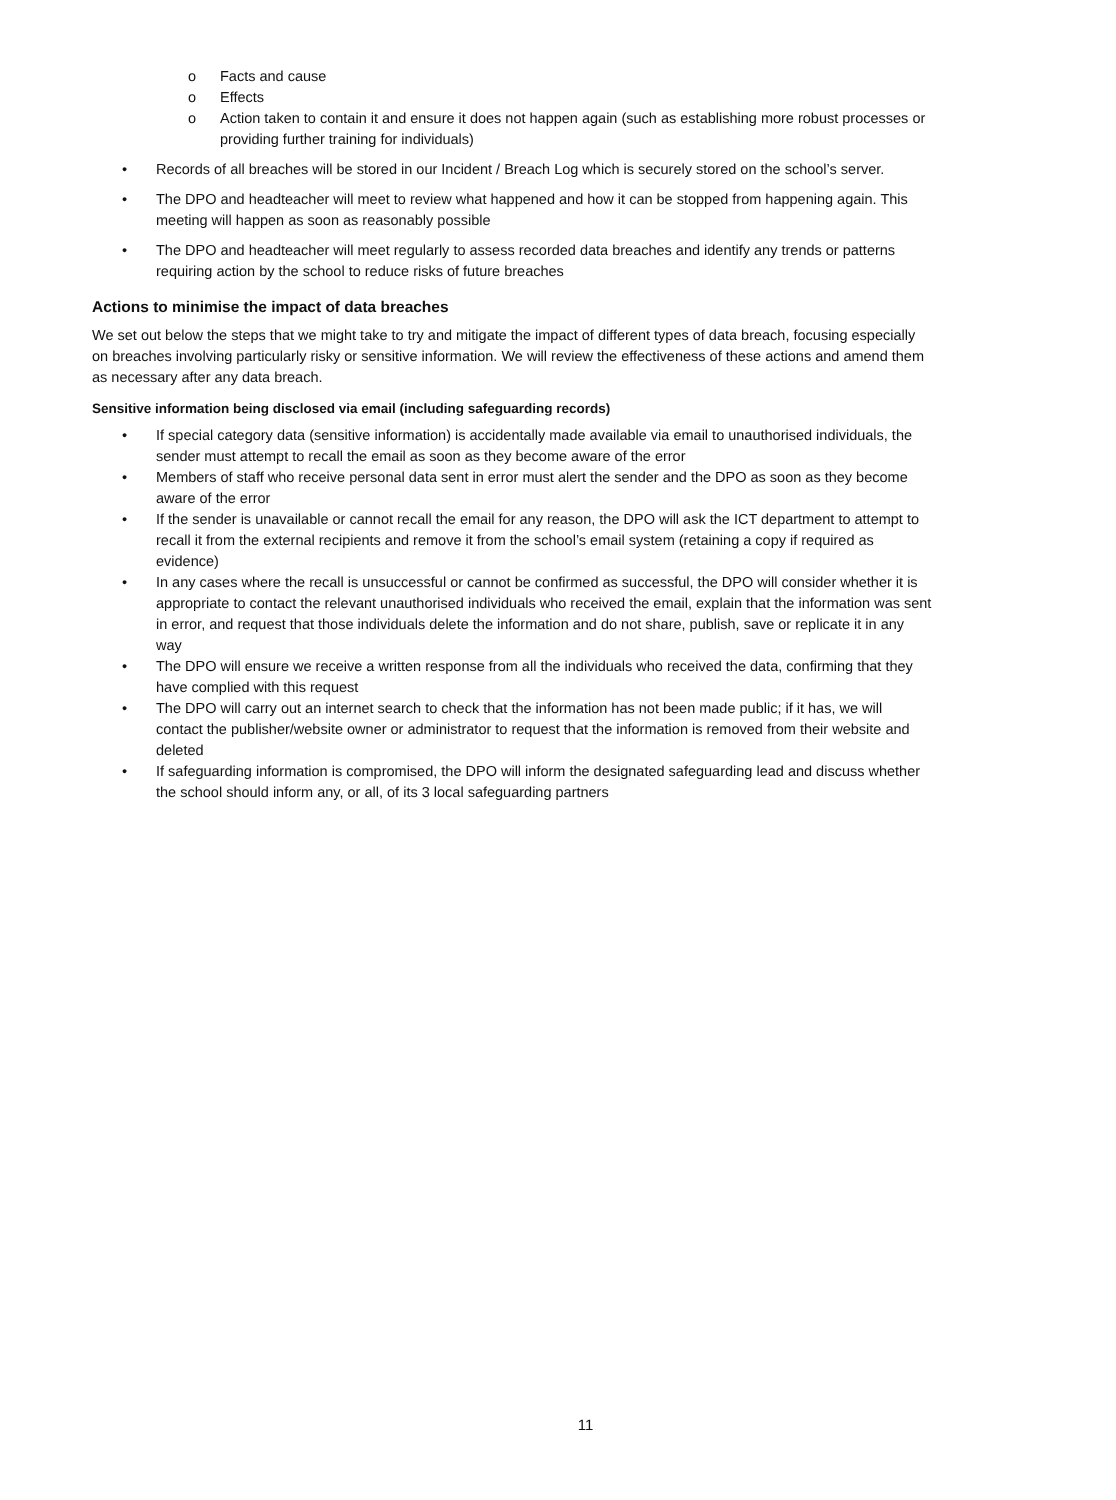o Facts and cause
o Effects
o Action taken to contain it and ensure it does not happen again (such as establishing more robust processes or providing further training for individuals)
• Records of all breaches will be stored in our Incident / Breach Log which is securely stored on the school’s server.
• The DPO and headteacher will meet to review what happened and how it can be stopped from happening again. This meeting will happen as soon as reasonably possible
• The DPO and headteacher will meet regularly to assess recorded data breaches and identify any trends or patterns requiring action by the school to reduce risks of future breaches
Actions to minimise the impact of data breaches
We set out below the steps that we might take to try and mitigate the impact of different types of data breach, focusing especially on breaches involving particularly risky or sensitive information. We will review the effectiveness of these actions and amend them as necessary after any data breach.
Sensitive information being disclosed via email (including safeguarding records)
• If special category data (sensitive information) is accidentally made available via email to unauthorised individuals, the sender must attempt to recall the email as soon as they become aware of the error
• Members of staff who receive personal data sent in error must alert the sender and the DPO as soon as they become aware of the error
• If the sender is unavailable or cannot recall the email for any reason, the DPO will ask the ICT department to attempt to recall it from the external recipients and remove it from the school’s email system (retaining a copy if required as evidence)
• In any cases where the recall is unsuccessful or cannot be confirmed as successful, the DPO will consider whether it is appropriate to contact the relevant unauthorised individuals who received the email, explain that the information was sent in error, and request that those individuals delete the information and do not share, publish, save or replicate it in any way
• The DPO will ensure we receive a written response from all the individuals who received the data, confirming that they have complied with this request
• The DPO will carry out an internet search to check that the information has not been made public; if it has, we will contact the publisher/website owner or administrator to request that the information is removed from their website and deleted
• If safeguarding information is compromised, the DPO will inform the designated safeguarding lead and discuss whether the school should inform any, or all, of its 3 local safeguarding partners
11